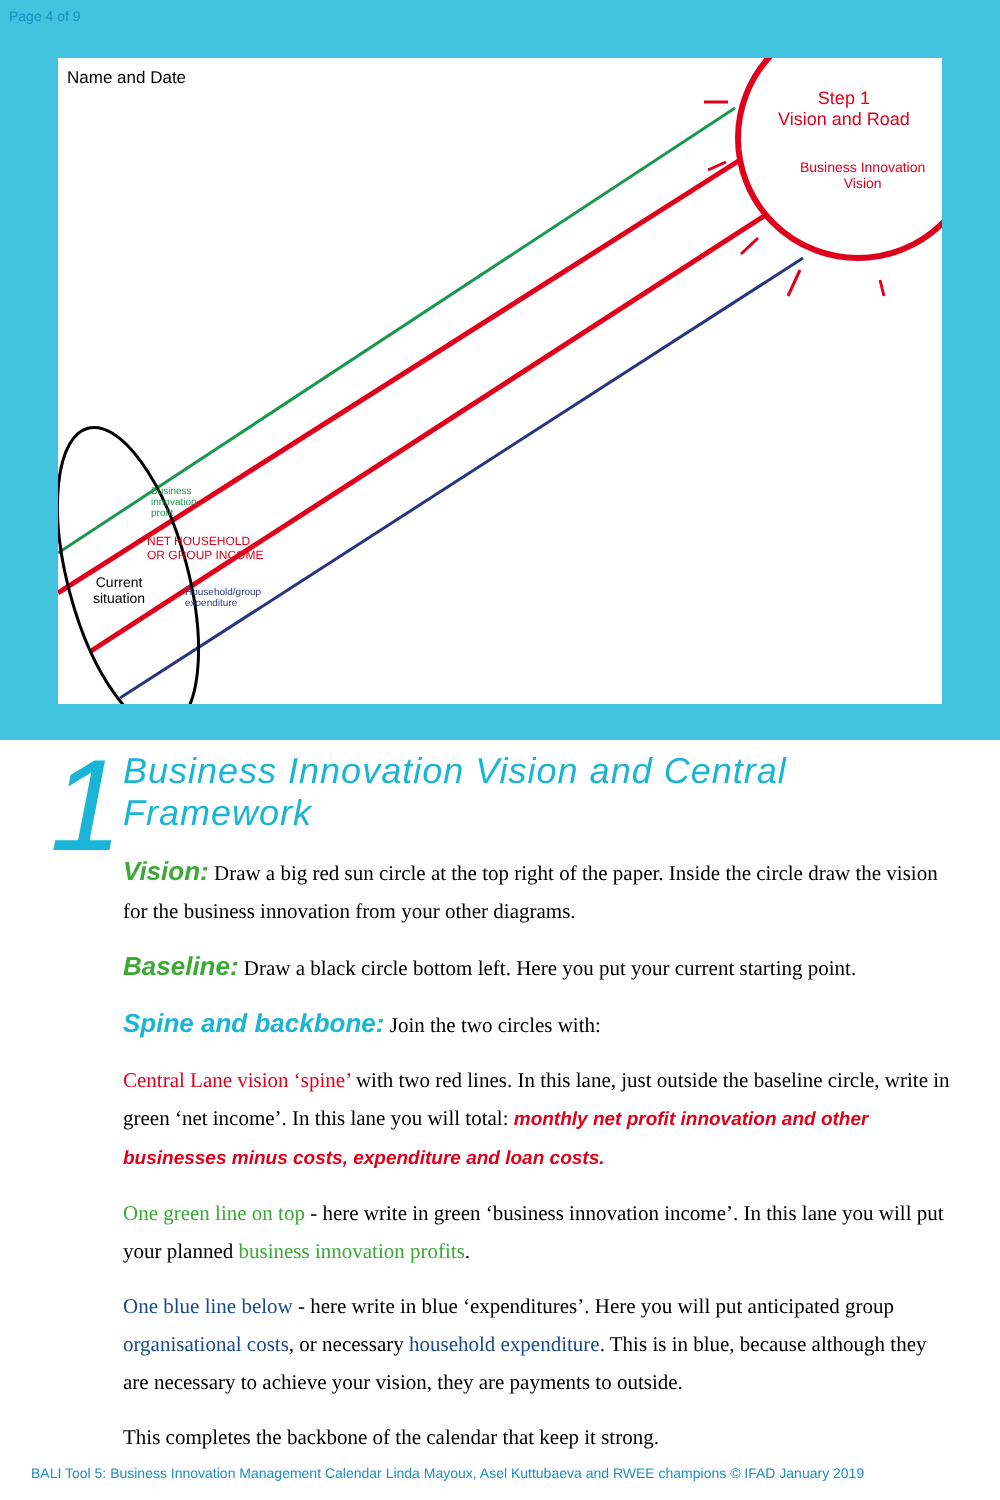Page 4 of 9
Name and Date
Step 1
Vision and Road
Business Innovation
Vision
Business
innovation
profit
NET HOUSEHOLD
OR GROUP INCOME
Current
situation
Household/group
expenditure
1
Business Innovation Vision and Central Framework
Vision: Draw a big red sun circle at the top right of the paper. Inside the circle draw the vision for the business innovation from your other diagrams.
Baseline: Draw a black circle bottom left. Here you put your current starting point.
Spine and backbone: Join the two circles with:
Central Lane vision ‘spine’ with two red lines. In this lane, just outside the baseline circle, write in green ‘net income’. In this lane you will total: monthly net profit innovation and other businesses minus costs, expenditure and loan costs.
One green line on top - here write in green ‘business innovation income’. In this lane you will put your planned business innovation profits.
One blue line below - here write in blue ‘expenditures’. Here you will put anticipated group organisational costs, or necessary household expenditure. This is in blue, because although they are necessary to achieve your vision, they are payments to outside.
This completes the backbone of the calendar that keep it strong.
BALI Tool 5: Business Innovation Management Calendar Linda Mayoux, Asel Kuttubaeva and RWEE champions © IFAD January 2019